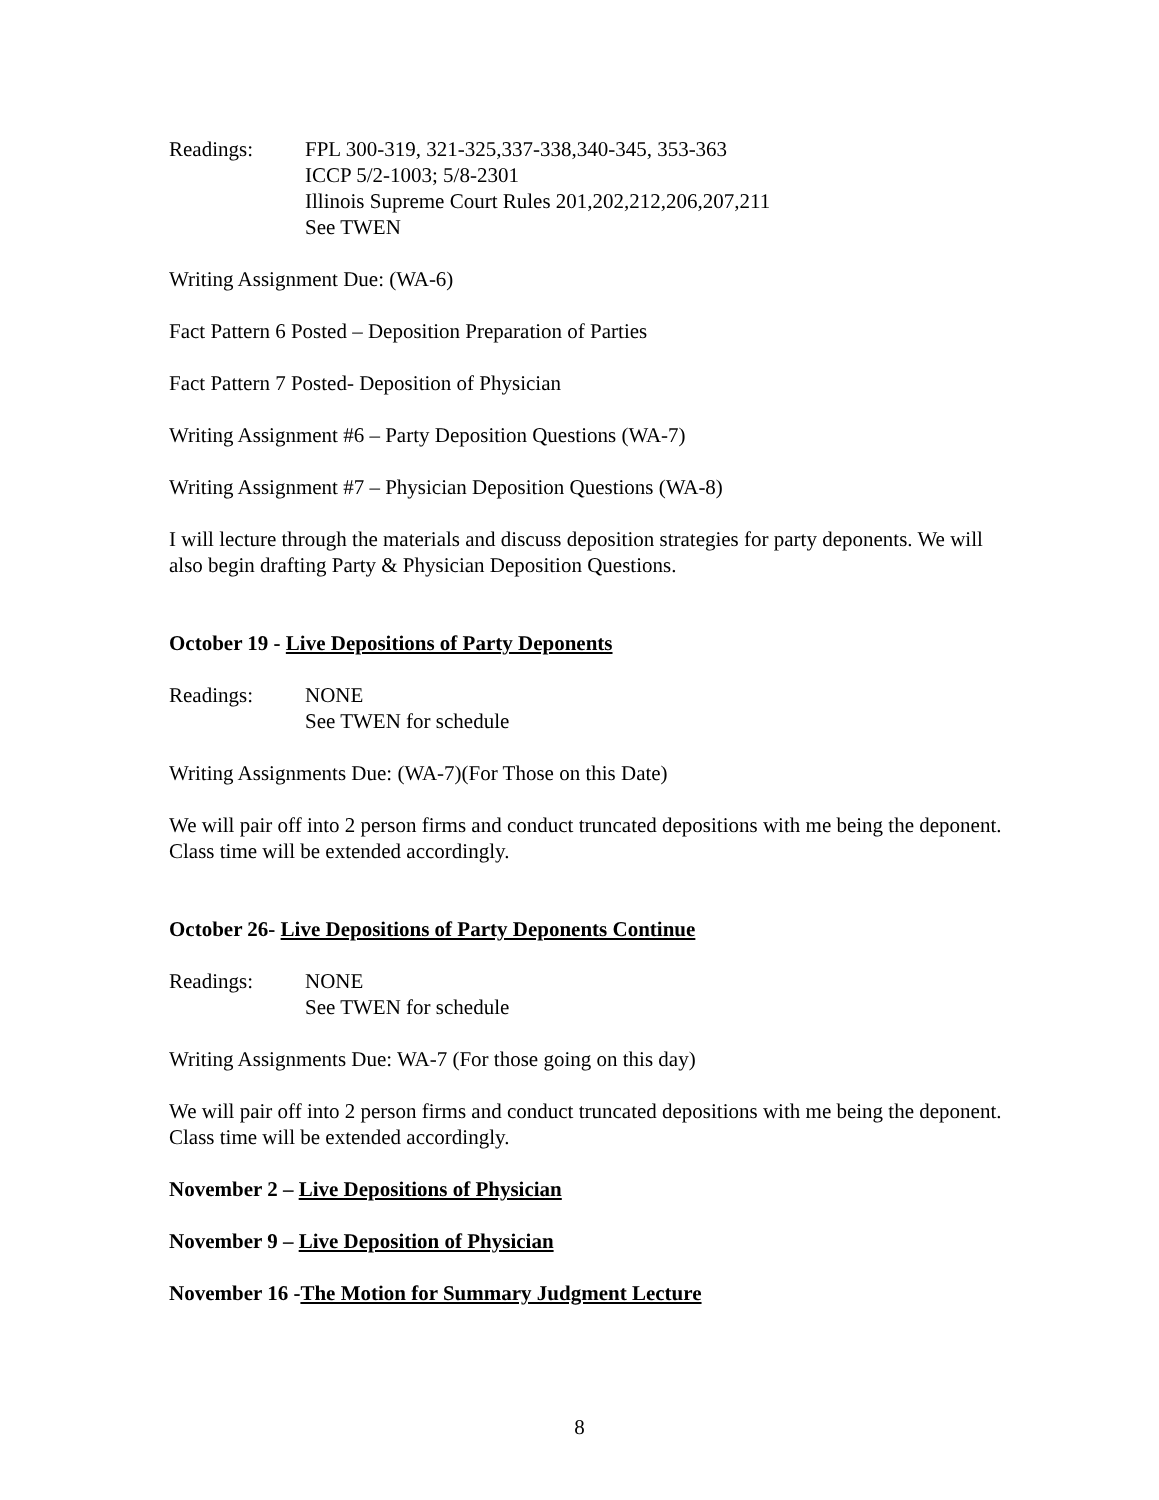Readings: FPL 300-319, 321-325,337-338,340-345, 353-363
ICCP 5/2-1003; 5/8-2301
Illinois Supreme Court Rules 201,202,212,206,207,211
See TWEN
Writing Assignment Due: (WA-6)
Fact Pattern 6 Posted – Deposition Preparation of Parties
Fact Pattern 7 Posted- Deposition of Physician
Writing Assignment #6 – Party Deposition Questions (WA-7)
Writing Assignment #7 – Physician Deposition Questions (WA-8)
I will lecture through the materials and discuss deposition strategies for party deponents. We will also begin drafting Party & Physician Deposition Questions.
October 19 - Live Depositions of Party Deponents
Readings: NONE
See TWEN for schedule
Writing Assignments Due: (WA-7)(For Those on this Date)
We will pair off into 2 person firms and conduct truncated depositions with me being the deponent. Class time will be extended accordingly.
October 26- Live Depositions of Party Deponents Continue
Readings: NONE
See TWEN for schedule
Writing Assignments Due: WA-7 (For those going on this day)
We will pair off into 2 person firms and conduct truncated depositions with me being the deponent. Class time will be extended accordingly.
November 2 – Live Depositions of Physician
November 9 – Live Deposition of Physician
November 16 -The Motion for Summary Judgment Lecture
8